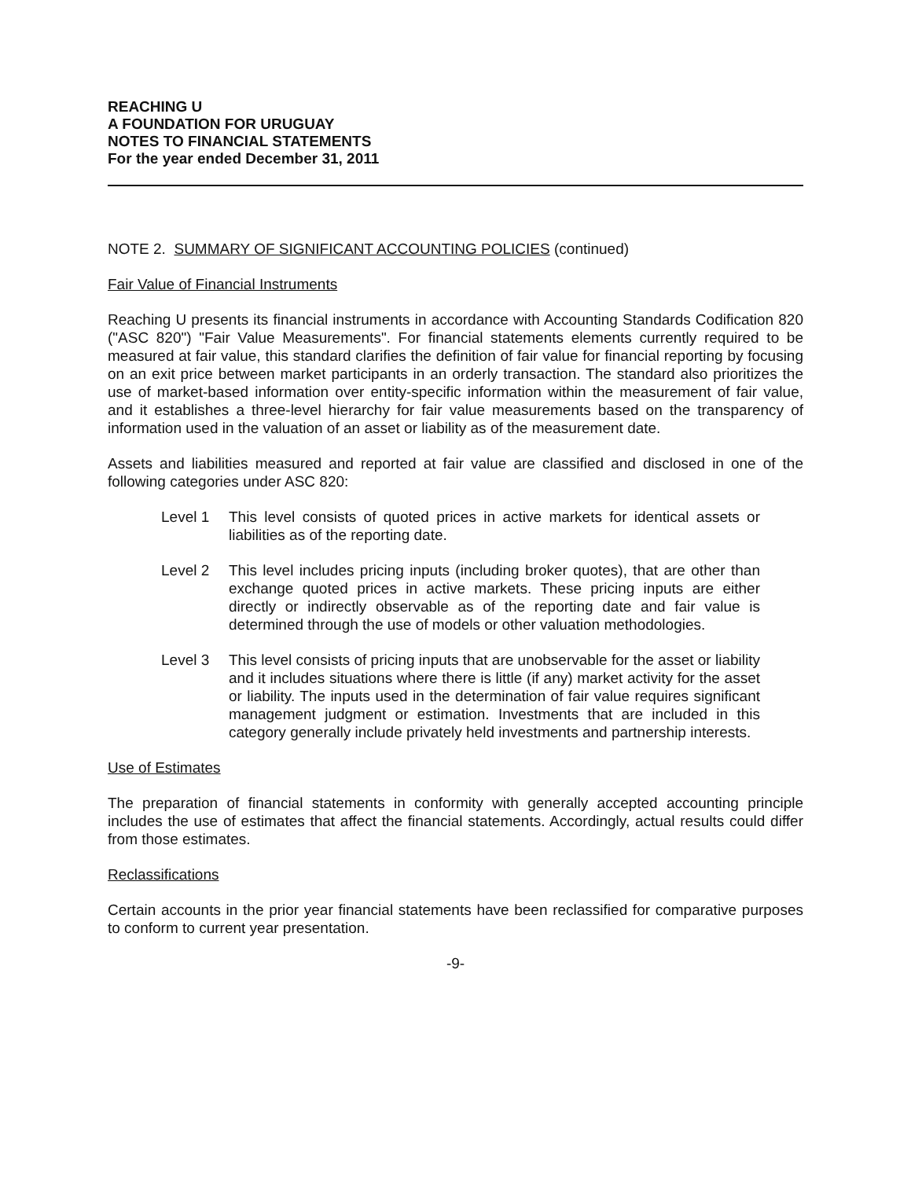REACHING U
A FOUNDATION FOR URUGUAY
NOTES TO FINANCIAL STATEMENTS
For the year ended December 31, 2011
NOTE 2. SUMMARY OF SIGNIFICANT ACCOUNTING POLICIES (continued)
Fair Value of Financial Instruments
Reaching U presents its financial instruments in accordance with Accounting Standards Codification 820 ("ASC 820") "Fair Value Measurements". For financial statements elements currently required to be measured at fair value, this standard clarifies the definition of fair value for financial reporting by focusing on an exit price between market participants in an orderly transaction. The standard also prioritizes the use of market-based information over entity-specific information within the measurement of fair value, and it establishes a three-level hierarchy for fair value measurements based on the transparency of information used in the valuation of an asset or liability as of the measurement date.
Assets and liabilities measured and reported at fair value are classified and disclosed in one of the following categories under ASC 820:
Level 1 This level consists of quoted prices in active markets for identical assets or liabilities as of the reporting date.
Level 2 This level includes pricing inputs (including broker quotes), that are other than exchange quoted prices in active markets. These pricing inputs are either directly or indirectly observable as of the reporting date and fair value is determined through the use of models or other valuation methodologies.
Level 3 This level consists of pricing inputs that are unobservable for the asset or liability and it includes situations where there is little (if any) market activity for the asset or liability. The inputs used in the determination of fair value requires significant management judgment or estimation. Investments that are included in this category generally include privately held investments and partnership interests.
Use of Estimates
The preparation of financial statements in conformity with generally accepted accounting principle includes the use of estimates that affect the financial statements. Accordingly, actual results could differ from those estimates.
Reclassifications
Certain accounts in the prior year financial statements have been reclassified for comparative purposes to conform to current year presentation.
-9-